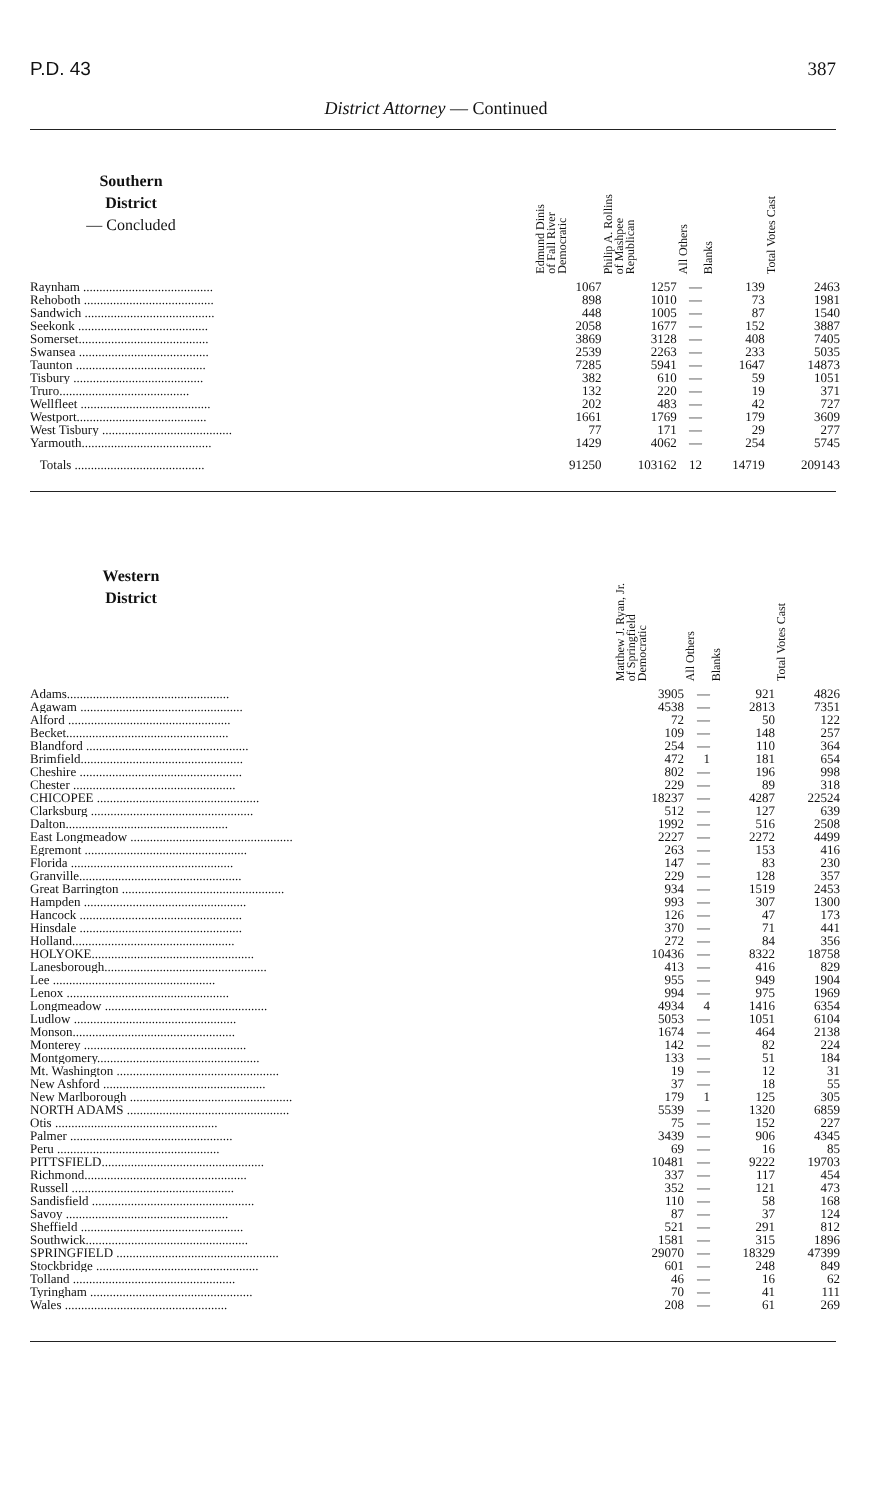P.D. 43 387
District Attorney — Continued
| Southern District — Concluded | | Edmund Dinis of Fall River Democratic | Philip A. Rollins of Mashpee Republican | All Others | Blanks | Total Votes Cast |
| --- | --- | --- | --- | --- | --- | --- |
| Raynham ........................................ | | 1067 | 1257 | — | 139 | 2463 |
| Rehoboth ........................................ | | 898 | 1010 | — | 73 | 1981 |
| Sandwich ........................................ | | 448 | 1005 | — | 87 | 1540 |
| Seekonk ........................................ | | 2058 | 1677 | — | 152 | 3887 |
| Somerset........................................ | | 3869 | 3128 | — | 408 | 7405 |
| Swansea ........................................ | | 2539 | 2263 | — | 233 | 5035 |
| Taunton ........................................ | | 7285 | 5941 | — | 1647 | 14873 |
| Tisbury ........................................ | | 382 | 610 | — | 59 | 1051 |
| Truro........................................ | | 132 | 220 | — | 19 | 371 |
| Wellfleet ........................................ | | 202 | 483 | — | 42 | 727 |
| Westport........................................ | | 1661 | 1769 | — | 179 | 3609 |
| West Tisbury ........................................ | | 77 | 171 | — | 29 | 277 |
| Yarmouth........................................ | | 1429 | 4062 | — | 254 | 5745 |
| Totals ........................................ | | 91250 | 103162 | 12 | 14719 | 209143 |
| Western District | | Matthew J. Ryan, Jr. of Springfield Democratic | All Others | Blanks | Total Votes Cast |
| --- | --- | --- | --- | --- | --- |
| Adams.................................................. | | 3905 | — | 921 | 4826 |
| Agawam .................................................. | | 4538 | — | 2813 | 7351 |
| Alford .................................................. | | 72 | — | 50 | 122 |
| Becket.................................................. | | 109 | — | 148 | 257 |
| Blandford .................................................. | | 254 | — | 110 | 364 |
| Brimfield.................................................. | | 472 | 1 | 181 | 654 |
| Cheshire .................................................. | | 802 | — | 196 | 998 |
| Chester .................................................. | | 229 | — | 89 | 318 |
| CHICOPEE .................................................. | | 18237 | — | 4287 | 22524 |
| Clarksburg .................................................. | | 512 | — | 127 | 639 |
| Dalton.................................................. | | 1992 | — | 516 | 2508 |
| East Longmeadow .................................................. | | 2227 | — | 2272 | 4499 |
| Egremont .................................................. | | 263 | — | 153 | 416 |
| Florida .................................................. | | 147 | — | 83 | 230 |
| Granville.................................................. | | 229 | — | 128 | 357 |
| Great Barrington .................................................. | | 934 | — | 1519 | 2453 |
| Hampden .................................................. | | 993 | — | 307 | 1300 |
| Hancock .................................................. | | 126 | — | 47 | 173 |
| Hinsdale .................................................. | | 370 | — | 71 | 441 |
| Holland.................................................. | | 272 | — | 84 | 356 |
| HOLYOKE.................................................. | | 10436 | — | 8322 | 18758 |
| Lanesborough.................................................. | | 413 | — | 416 | 829 |
| Lee .................................................. | | 955 | — | 949 | 1904 |
| Lenox .................................................. | | 994 | — | 975 | 1969 |
| Longmeadow .................................................. | | 4934 | 4 | 1416 | 6354 |
| Ludlow .................................................. | | 5053 | — | 1051 | 6104 |
| Monson.................................................. | | 1674 | — | 464 | 2138 |
| Monterey .................................................. | | 142 | — | 82 | 224 |
| Montgomery.................................................. | | 133 | — | 51 | 184 |
| Mt. Washington .................................................. | | 19 | — | 12 | 31 |
| New Ashford .................................................. | | 37 | — | 18 | 55 |
| New Marlborough .................................................. | | 179 | 1 | 125 | 305 |
| NORTH ADAMS .................................................. | | 5539 | — | 1320 | 6859 |
| Otis .................................................. | | 75 | — | 152 | 227 |
| Palmer .................................................. | | 3439 | — | 906 | 4345 |
| Peru .................................................. | | 69 | — | 16 | 85 |
| PITTSFIELD.................................................. | | 10481 | — | 9222 | 19703 |
| Richmond.................................................. | | 337 | — | 117 | 454 |
| Russell .................................................. | | 352 | — | 121 | 473 |
| Sandisfield .................................................. | | 110 | — | 58 | 168 |
| Savoy .................................................. | | 87 | — | 37 | 124 |
| Sheffield .................................................. | | 521 | — | 291 | 812 |
| Southwick.................................................. | | 1581 | — | 315 | 1896 |
| SPRINGFIELD .................................................. | | 29070 | — | 18329 | 47399 |
| Stockbridge .................................................. | | 601 | — | 248 | 849 |
| Tolland .................................................. | | 46 | — | 16 | 62 |
| Tyringham .................................................. | | 70 | — | 41 | 111 |
| Wales .................................................. | | 208 | — | 61 | 269 |